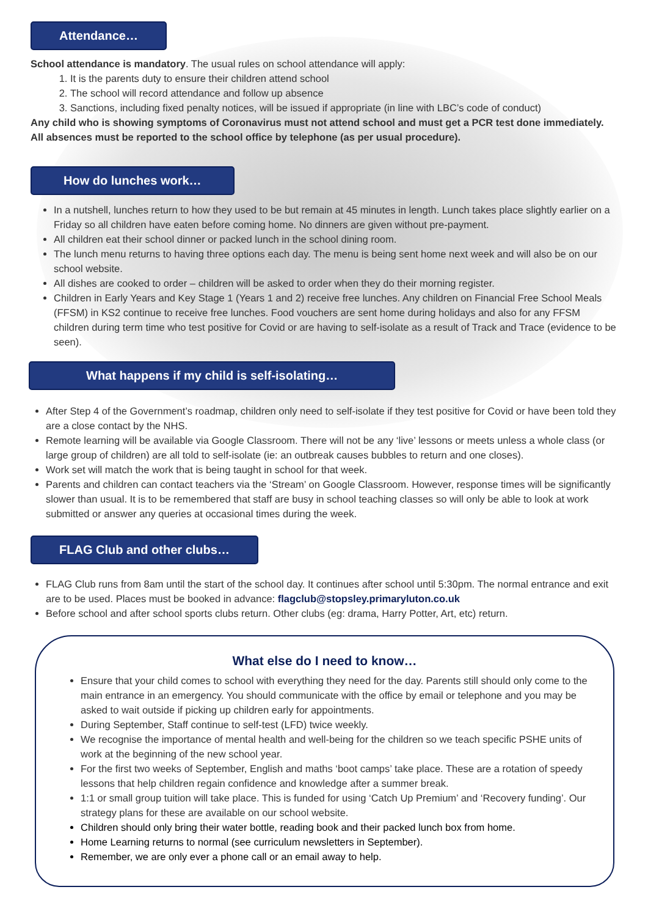Attendance…
School attendance is mandatory. The usual rules on school attendance will apply:
1. It is the parents duty to ensure their children attend school
2. The school will record attendance and follow up absence
3. Sanctions, including fixed penalty notices, will be issued if appropriate (in line with LBC’s code of conduct)
Any child who is showing symptoms of Coronavirus must not attend school and must get a PCR test done immediately. All absences must be reported to the school office by telephone (as per usual procedure).
How do lunches work…
In a nutshell, lunches return to how they used to be but remain at 45 minutes in length. Lunch takes place slightly earlier on a Friday so all children have eaten before coming home. No dinners are given without pre-payment.
All children eat their school dinner or packed lunch in the school dining room.
The lunch menu returns to having three options each day. The menu is being sent home next week and will also be on our school website.
All dishes are cooked to order – children will be asked to order when they do their morning register.
Children in Early Years and Key Stage 1 (Years 1 and 2) receive free lunches. Any children on Financial Free School Meals (FFSM) in KS2 continue to receive free lunches. Food vouchers are sent home during holidays and also for any FFSM children during term time who test positive for Covid or are having to self-isolate as a result of Track and Trace (evidence to be seen).
What happens if my child is self-isolating…
After Step 4 of the Government’s roadmap, children only need to self-isolate if they test positive for Covid or have been told they are a close contact by the NHS.
Remote learning will be available via Google Classroom. There will not be any ‘live’ lessons or meets unless a whole class (or large group of children) are all told to self-isolate (ie: an outbreak causes bubbles to return and one closes).
Work set will match the work that is being taught in school for that week.
Parents and children can contact teachers via the ‘Stream’ on Google Classroom. However, response times will be significantly slower than usual. It is to be remembered that staff are busy in school teaching classes so will only be able to look at work submitted or answer any queries at occasional times during the week.
FLAG Club and other clubs…
FLAG Club runs from 8am until the start of the school day. It continues after school until 5:30pm. The normal entrance and exit are to be used. Places must be booked in advance: flagclub@stopsley.primaryluton.co.uk
Before school and after school sports clubs return. Other clubs (eg: drama, Harry Potter, Art, etc) return.
What else do I need to know…
Ensure that your child comes to school with everything they need for the day. Parents still should only come to the main entrance in an emergency. You should communicate with the office by email or telephone and you may be asked to wait outside if picking up children early for appointments.
During September, Staff continue to self-test (LFD) twice weekly.
We recognise the importance of mental health and well-being for the children so we teach specific PSHE units of work at the beginning of the new school year.
For the first two weeks of September, English and maths ‘boot camps’ take place. These are a rotation of speedy lessons that help children regain confidence and knowledge after a summer break.
1:1 or small group tuition will take place. This is funded for using ‘Catch Up Premium’ and ‘Recovery funding’. Our strategy plans for these are available on our school website.
Children should only bring their water bottle, reading book and their packed lunch box from home.
Home Learning returns to normal (see curriculum newsletters in September).
Remember, we are only ever a phone call or an email away to help.